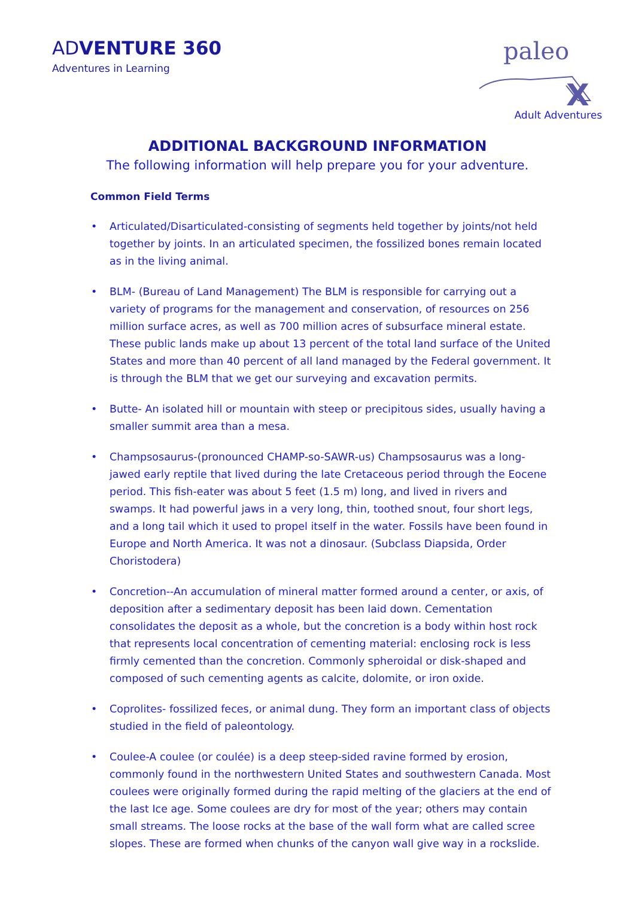ADVENTURE 360
Adventures in Learning
paleo
X
Adult Adventures
ADDITIONAL BACKGROUND INFORMATION
The following information will help prepare you for your adventure.
Common Field Terms
• Articulated/Disarticulated-consisting of segments held together by joints/not held together by joints. In an articulated specimen, the fossilized bones remain located as in the living animal.
• BLM- (Bureau of Land Management) The BLM is responsible for carrying out a variety of programs for the management and conservation, of resources on 256 million surface acres, as well as 700 million acres of subsurface mineral estate. These public lands make up about 13 percent of the total land surface of the United States and more than 40 percent of all land managed by the Federal government. It is through the BLM that we get our surveying and excavation permits.
• Butte- An isolated hill or mountain with steep or precipitous sides, usually having a smaller summit area than a mesa.
• Champsosaurus-(pronounced CHAMP-so-SAWR-us) Champsosaurus was a long-jawed early reptile that lived during the late Cretaceous period through the Eocene period. This fish-eater was about 5 feet (1.5 m) long, and lived in rivers and swamps. It had powerful jaws in a very long, thin, toothed snout, four short legs, and a long tail which it used to propel itself in the water. Fossils have been found in Europe and North America. It was not a dinosaur. (Subclass Diapsida, Order Choristodera)
• Concretion--An accumulation of mineral matter formed around a center, or axis, of deposition after a sedimentary deposit has been laid down. Cementation consolidates the deposit as a whole, but the concretion is a body within host rock that represents local concentration of cementing material: enclosing rock is less firmly cemented than the concretion. Commonly spheroidal or disk-shaped and composed of such cementing agents as calcite, dolomite, or iron oxide.
• Coprolites- fossilized feces, or animal dung. They form an important class of objects studied in the field of paleontology.
• Coulee-A coulee (or coulée) is a deep steep-sided ravine formed by erosion, commonly found in the northwestern United States and southwestern Canada. Most coulees were originally formed during the rapid melting of the glaciers at the end of the last Ice age. Some coulees are dry for most of the year; others may contain small streams. The loose rocks at the base of the wall form what are called scree slopes. These are formed when chunks of the canyon wall give way in a rockslide.